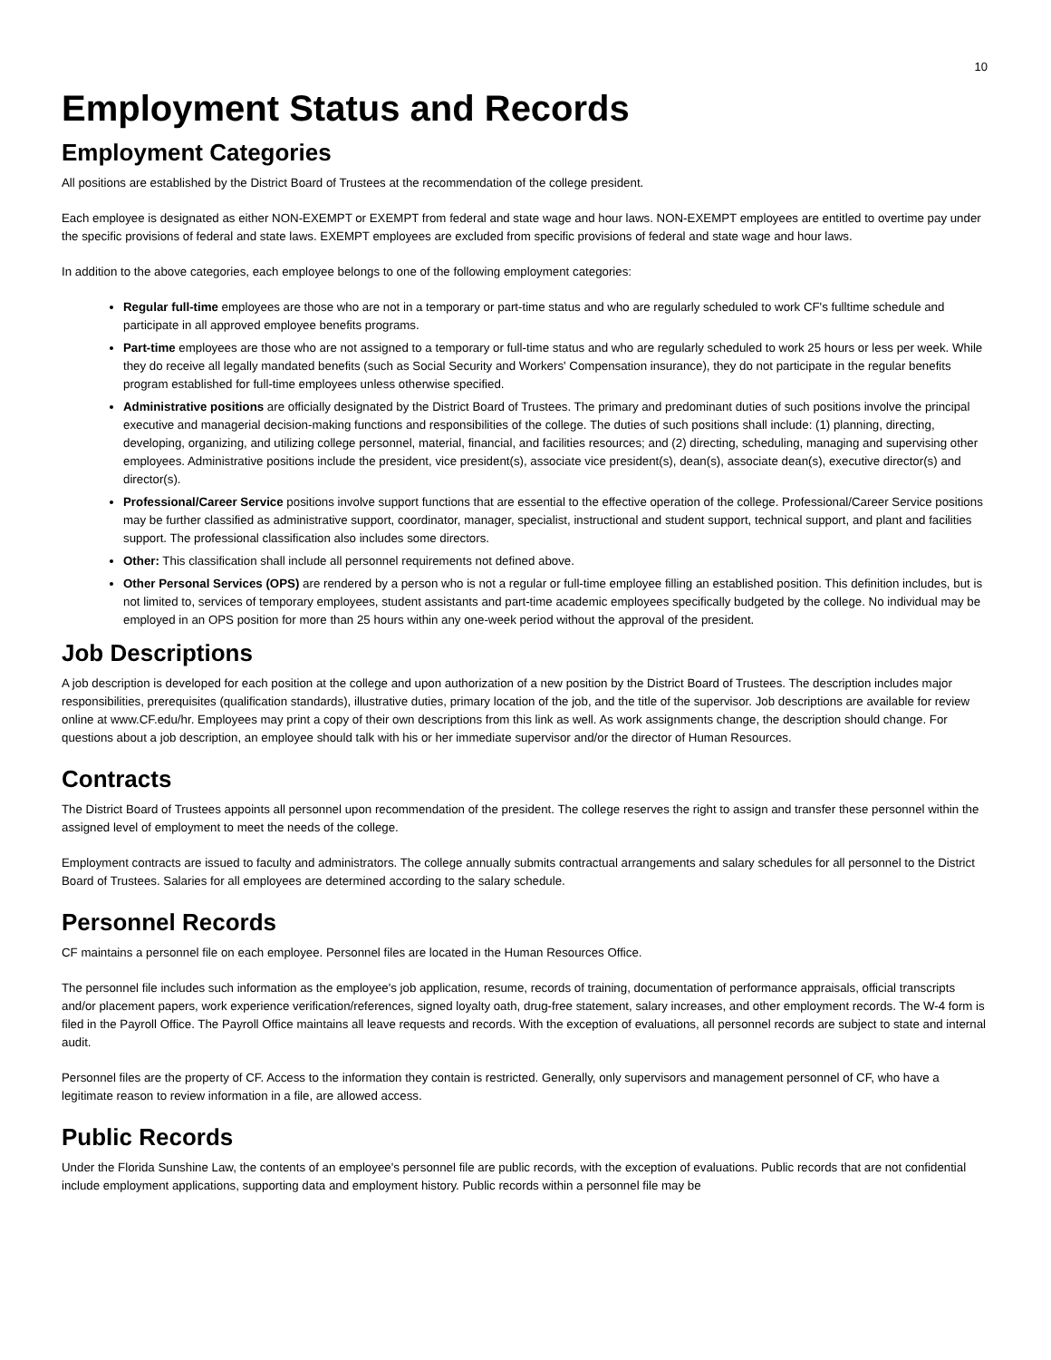10
Employment Status and Records
Employment Categories
All positions are established by the District Board of Trustees at the recommendation of the college president.
Each employee is designated as either NON-EXEMPT or EXEMPT from federal and state wage and hour laws. NON-EXEMPT employees are entitled to overtime pay under the specific provisions of federal and state laws. EXEMPT employees are excluded from specific provisions of federal and state wage and hour laws.
In addition to the above categories, each employee belongs to one of the following employment categories:
Regular full-time employees are those who are not in a temporary or part-time status and who are regularly scheduled to work CF's fulltime schedule and participate in all approved employee benefits programs.
Part-time employees are those who are not assigned to a temporary or full-time status and who are regularly scheduled to work 25 hours or less per week. While they do receive all legally mandated benefits (such as Social Security and Workers' Compensation insurance), they do not participate in the regular benefits program established for full-time employees unless otherwise specified.
Administrative positions are officially designated by the District Board of Trustees. The primary and predominant duties of such positions involve the principal executive and managerial decision-making functions and responsibilities of the college. The duties of such positions shall include: (1) planning, directing, developing, organizing, and utilizing college personnel, material, financial, and facilities resources; and (2) directing, scheduling, managing and supervising other employees. Administrative positions include the president, vice president(s), associate vice president(s), dean(s), associate dean(s), executive director(s) and director(s).
Professional/Career Service positions involve support functions that are essential to the effective operation of the college. Professional/Career Service positions may be further classified as administrative support, coordinator, manager, specialist, instructional and student support, technical support, and plant and facilities support. The professional classification also includes some directors.
Other: This classification shall include all personnel requirements not defined above.
Other Personal Services (OPS) are rendered by a person who is not a regular or full-time employee filling an established position. This definition includes, but is not limited to, services of temporary employees, student assistants and part-time academic employees specifically budgeted by the college. No individual may be employed in an OPS position for more than 25 hours within any one-week period without the approval of the president.
Job Descriptions
A job description is developed for each position at the college and upon authorization of a new position by the District Board of Trustees. The description includes major responsibilities, prerequisites (qualification standards), illustrative duties, primary location of the job, and the title of the supervisor. Job descriptions are available for review online at www.CF.edu/hr. Employees may print a copy of their own descriptions from this link as well. As work assignments change, the description should change. For questions about a job description, an employee should talk with his or her immediate supervisor and/or the director of Human Resources.
Contracts
The District Board of Trustees appoints all personnel upon recommendation of the president. The college reserves the right to assign and transfer these personnel within the assigned level of employment to meet the needs of the college.
Employment contracts are issued to faculty and administrators. The college annually submits contractual arrangements and salary schedules for all personnel to the District Board of Trustees. Salaries for all employees are determined according to the salary schedule.
Personnel Records
CF maintains a personnel file on each employee. Personnel files are located in the Human Resources Office.
The personnel file includes such information as the employee's job application, resume, records of training, documentation of performance appraisals, official transcripts and/or placement papers, work experience verification/references, signed loyalty oath, drug-free statement, salary increases, and other employment records. The W-4 form is filed in the Payroll Office. The Payroll Office maintains all leave requests and records. With the exception of evaluations, all personnel records are subject to state and internal audit.
Personnel files are the property of CF. Access to the information they contain is restricted. Generally, only supervisors and management personnel of CF, who have a legitimate reason to review information in a file, are allowed access.
Public Records
Under the Florida Sunshine Law, the contents of an employee's personnel file are public records, with the exception of evaluations. Public records that are not confidential include employment applications, supporting data and employment history. Public records within a personnel file may be